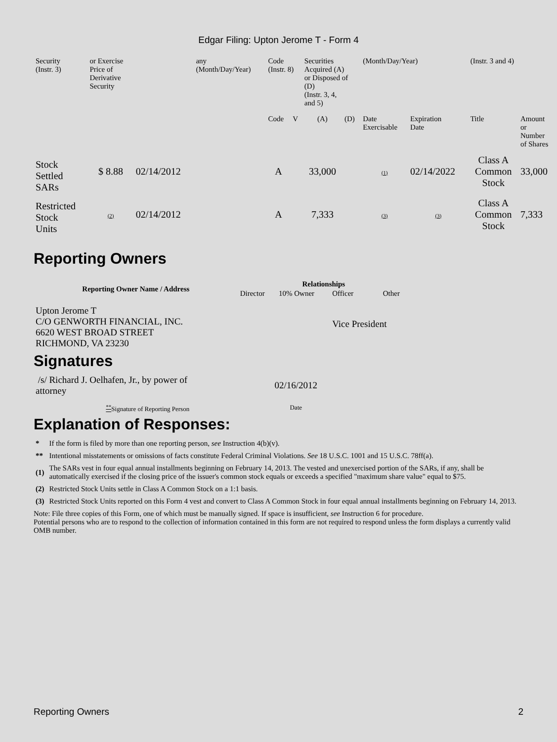Edgar Filing: Upton Jerome T - Form 4
| Security (Instr. 3) | or Exercise Price of Derivative Security | | any (Month/Day/Year) | Code (Instr. 8) | | Securities Acquired (A) or Disposed of (D) (Instr. 3, 4, and 5) | | (Month/Day/Year) | | (Instr. 3 and 4) | |
| --- | --- | --- | --- | --- | --- | --- | --- | --- | --- | --- | --- |
| | | | | Code | V | (A) | (D) | Date Exercisable | Expiration Date | Title | Amount or Number of Shares |
| Stock Settled SARs | $ 8.88 | 02/14/2012 | | A | | 33,000 | | (1) | 02/14/2022 | Class A Common Stock | 33,000 |
| Restricted Stock Units | (2) | 02/14/2012 | | A | | 7,333 | | (3) | (3) | Class A Common Stock | 7,333 |
Reporting Owners
| Reporting Owner Name / Address | Relationships | | | |
| --- | --- | --- | --- | --- |
| | Director | 10% Owner | Officer | Other |
| Upton Jerome T C/O GENWORTH FINANCIAL, INC. 6620 WEST BROAD STREET RICHMOND, VA 23230 | | | Vice President | |
Signatures
| /s/ Richard J. Oelhafen, Jr., by power of attorney | 02/16/2012 |
| <sup>**</sup> Signature of Reporting Person | Date |
Explanation of Responses:
| * | If the form is filed by more than one reporting person, see Instruction 4(b)(v). |
| ** | Intentional misstatements or omissions of facts constitute Federal Criminal Violations. See 18 U.S.C. 1001 and 15 U.S.C. 78ff(a). |
| (1) | The SARs vest in four equal annual installments beginning on February 14, 2013. The vested and unexercised portion of the SARs, if any, shall be automatically exercised if the closing price of the issuer's common stock equals or exceeds a specified "maximum share value" equal to $75. |
| (2) | Restricted Stock Units settle in Class A Common Stock on a 1:1 basis. |
| (3) | Restricted Stock Units reported on this Form 4 vest and convert to Class A Common Stock in four equal annual installments beginning on February 14, 2013. |
Note: File three copies of this Form, one of which must be manually signed. If space is insufficient, see Instruction 6 for procedure.
Potential persons who are to respond to the collection of information contained in this form are not required to respond unless the form displays a currently valid OMB number.
Reporting Owners 2